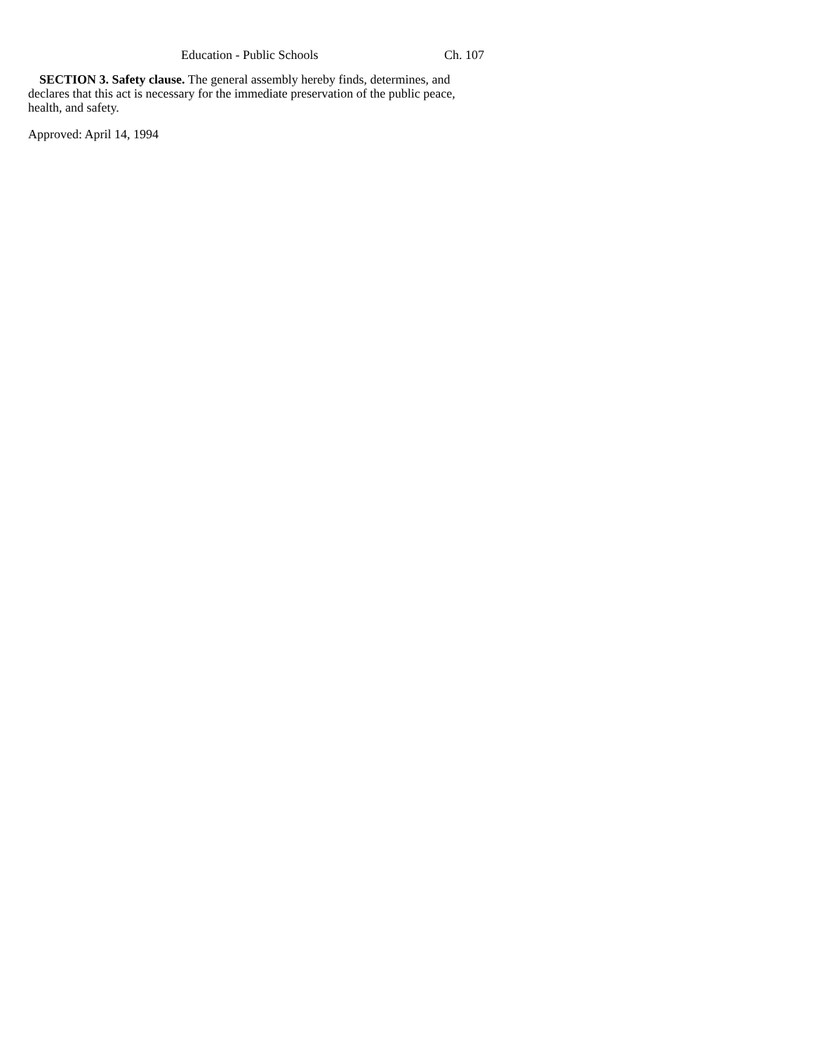Education - Public Schools Ch. 107
SECTION 3. Safety clause. The general assembly hereby finds, determines, and declares that this act is necessary for the immediate preservation of the public peace, health, and safety.
Approved: April 14, 1994